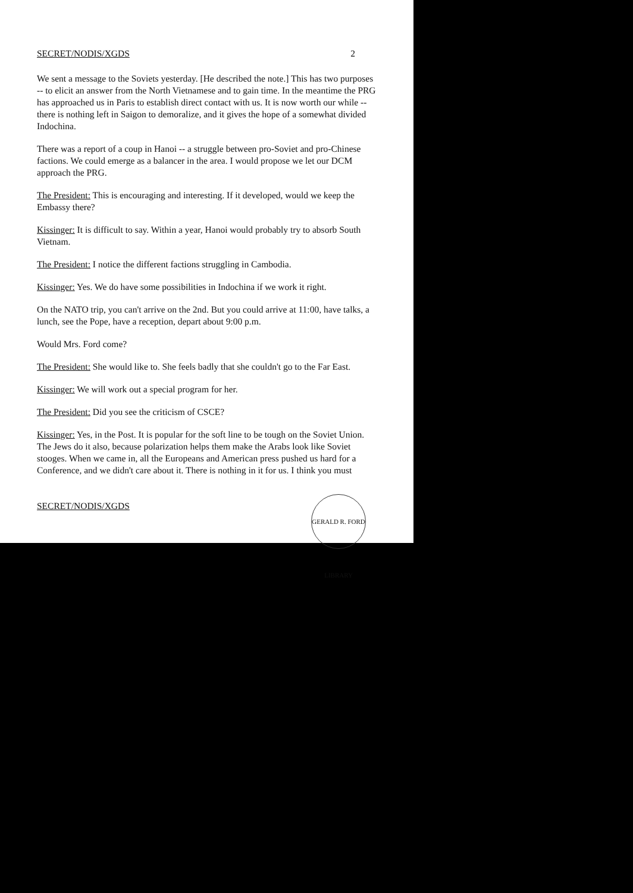SECRET/NODIS/XGDS 2
We sent a message to the Soviets yesterday. [He described the note.] This has two purposes -- to elicit an answer from the North Vietnamese and to gain time. In the meantime the PRG has approached us in Paris to establish direct contact with us. It is now worth our while -- there is nothing left in Saigon to demoralize, and it gives the hope of a somewhat divided Indochina.
There was a report of a coup in Hanoi -- a struggle between pro-Soviet and pro-Chinese factions. We could emerge as a balancer in the area. I would propose we let our DCM approach the PRG.
The President: This is encouraging and interesting. If it developed, would we keep the Embassy there?
Kissinger: It is difficult to say. Within a year, Hanoi would probably try to absorb South Vietnam.
The President: I notice the different factions struggling in Cambodia.
Kissinger: Yes. We do have some possibilities in Indochina if we work it right.
On the NATO trip, you can't arrive on the 2nd. But you could arrive at 11:00, have talks, a lunch, see the Pope, have a reception, depart about 9:00 p.m.
Would Mrs. Ford come?
The President: She would like to. She feels badly that she couldn't go to the Far East.
Kissinger: We will work out a special program for her.
The President: Did you see the criticism of CSCE?
Kissinger: Yes, in the Post. It is popular for the soft line to be tough on the Soviet Union. The Jews do it also, because polarization helps them make the Arabs look like Soviet stooges. When we came in, all the Europeans and American press pushed us hard for a Conference, and we didn't care about it. There is nothing in it for us. I think you must
SECRET/NODIS/XGDS
GERALD R. FORD LIBRARY